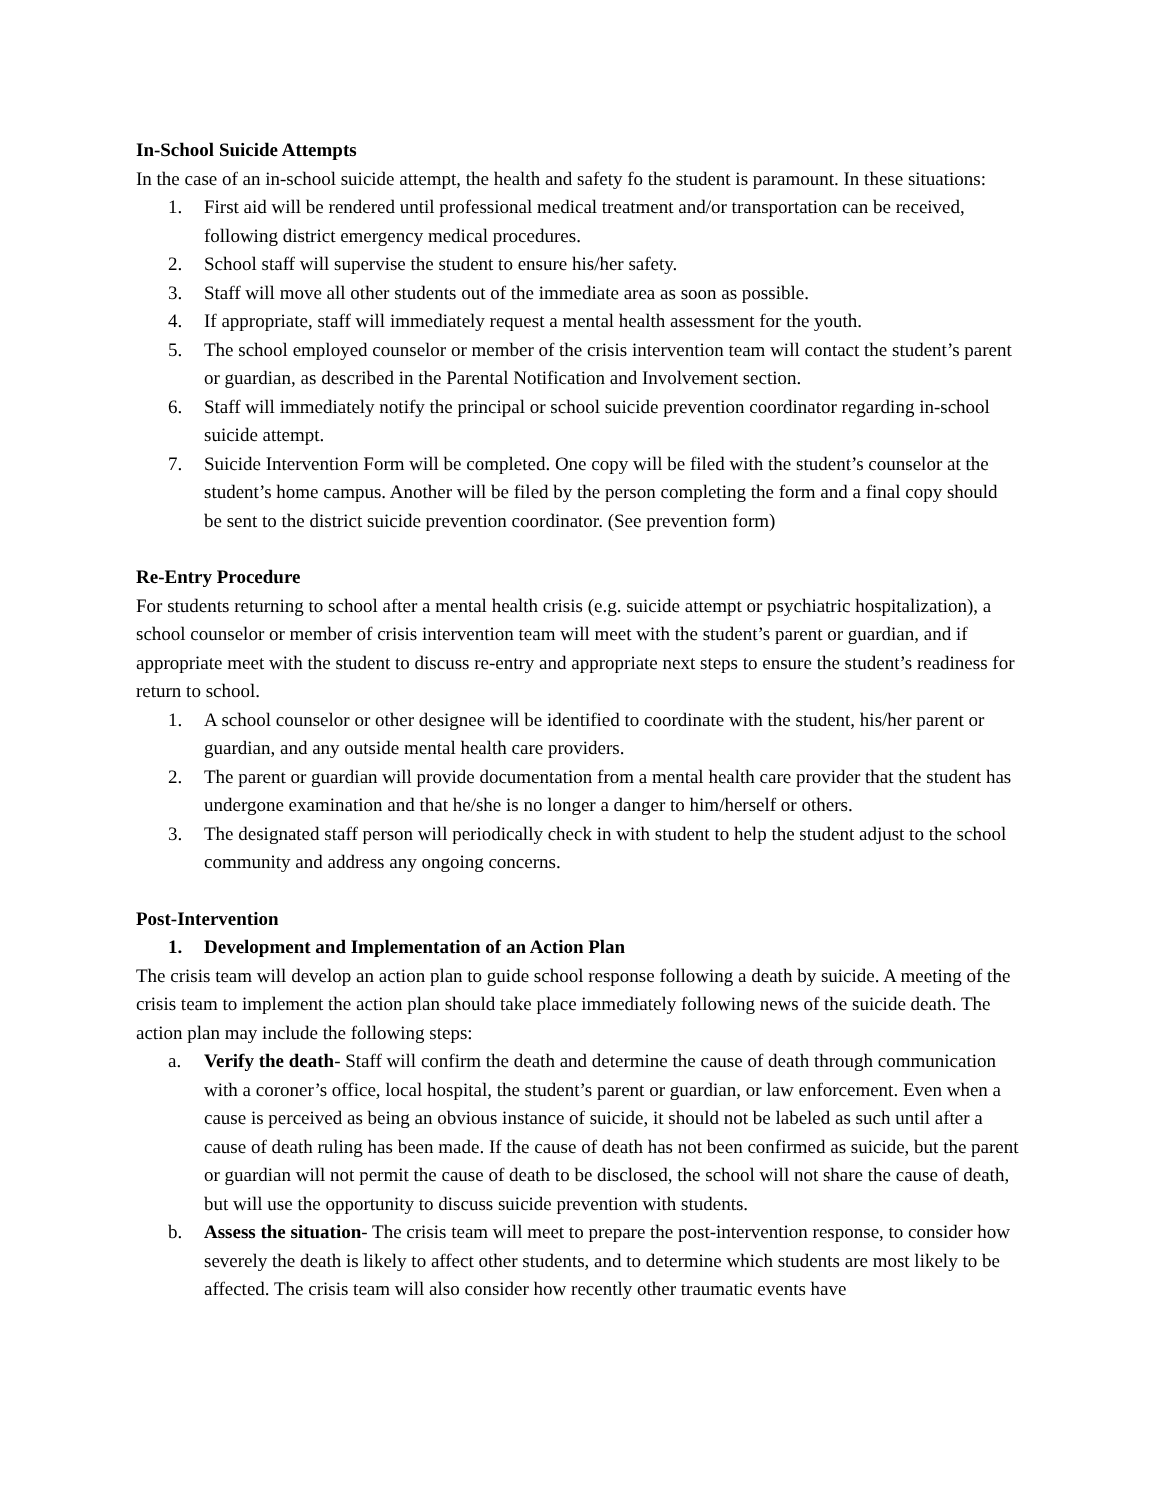In-School Suicide Attempts
In the case of an in-school suicide attempt, the health and safety fo the student is paramount. In these situations:
1. First aid will be rendered until professional medical treatment and/or transportation can be received, following district emergency medical procedures.
2. School staff will supervise the student to ensure his/her safety.
3. Staff will move all other students out of the immediate area as soon as possible.
4. If appropriate, staff will immediately request a mental health assessment for the youth.
5. The school employed counselor or member of the crisis intervention team will contact the student’s parent or guardian, as described in the Parental Notification and Involvement section.
6. Staff will immediately notify the principal or school suicide prevention coordinator regarding in-school suicide attempt.
7. Suicide Intervention Form will be completed. One copy will be filed with the student’s counselor at the student’s home campus. Another will be filed by the person completing the form and a final copy should be sent to the district suicide prevention coordinator. (See prevention form)
Re-Entry Procedure
For students returning to school after a mental health crisis (e.g. suicide attempt or psychiatric hospitalization), a school counselor or member of crisis intervention team will meet with the student’s parent or guardian, and if appropriate meet with the student to discuss re-entry and appropriate next steps to ensure the student’s readiness for return to school.
1. A school counselor or other designee will be identified to coordinate with the student, his/her parent or guardian, and any outside mental health care providers.
2. The parent or guardian will provide documentation from a mental health care provider that the student has undergone examination and that he/she is no longer a danger to him/herself or others.
3. The designated staff person will periodically check in with student to help the student adjust to the school community and address any ongoing concerns.
Post-Intervention
1. Development and Implementation of an Action Plan
The crisis team will develop an action plan to guide school response following a death by suicide. A meeting of the crisis team to implement the action plan should take place immediately following news of the suicide death. The action plan may include the following steps:
a. Verify the death- Staff will confirm the death and determine the cause of death through communication with a coroner’s office, local hospital, the student’s parent or guardian, or law enforcement. Even when a cause is perceived as being an obvious instance of suicide, it should not be labeled as such until after a cause of death ruling has been made. If the cause of death has not been confirmed as suicide, but the parent or guardian will not permit the cause of death to be disclosed, the school will not share the cause of death, but will use the opportunity to discuss suicide prevention with students.
b. Assess the situation- The crisis team will meet to prepare the post-intervention response, to consider how severely the death is likely to affect other students, and to determine which students are most likely to be affected. The crisis team will also consider how recently other traumatic events have